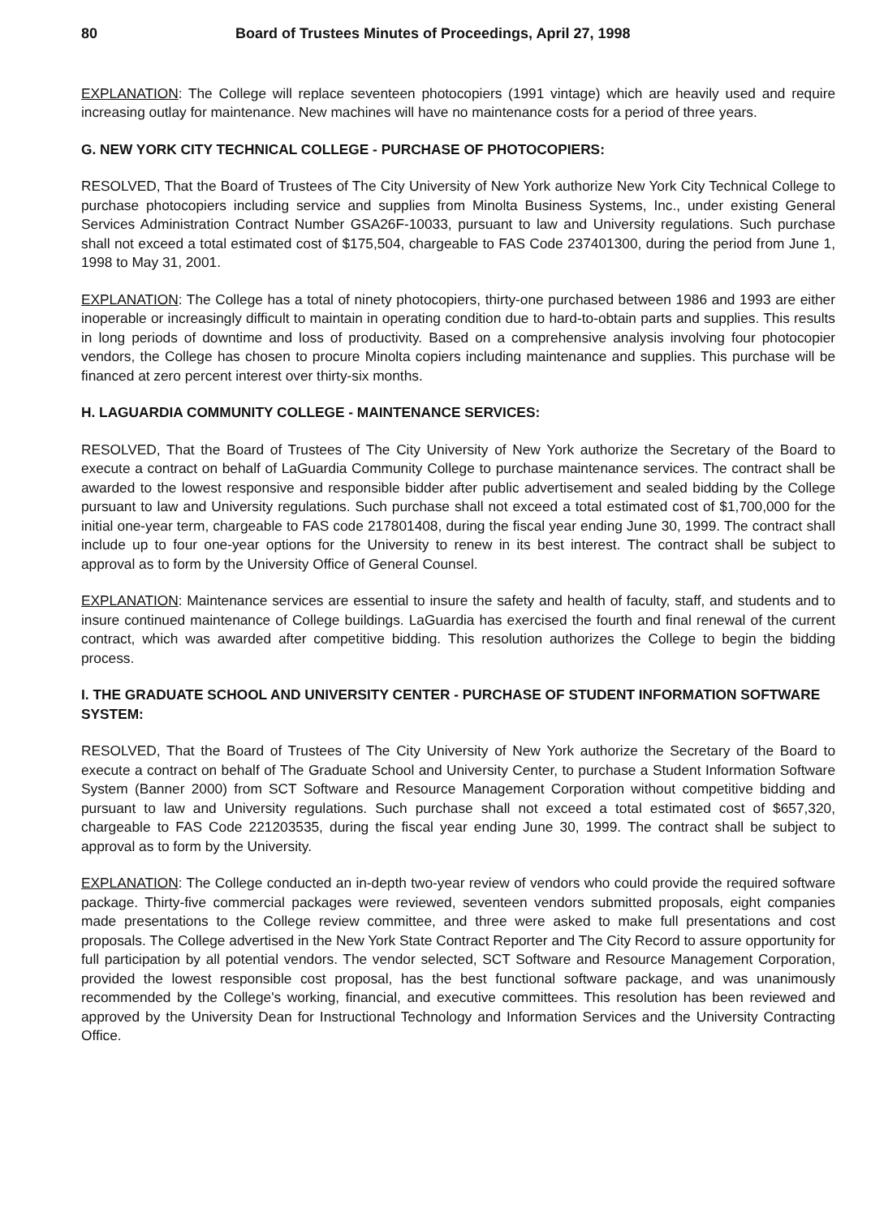80 Board of Trustees Minutes of Proceedings, April 27, 1998
EXPLANATION: The College will replace seventeen photocopiers (1991 vintage) which are heavily used and require increasing outlay for maintenance. New machines will have no maintenance costs for a period of three years.
G. NEW YORK CITY TECHNICAL COLLEGE - PURCHASE OF PHOTOCOPIERS:
RESOLVED, That the Board of Trustees of The City University of New York authorize New York City Technical College to purchase photocopiers including service and supplies from Minolta Business Systems, Inc., under existing General Services Administration Contract Number GSA26F-10033, pursuant to law and University regulations. Such purchase shall not exceed a total estimated cost of $175,504, chargeable to FAS Code 237401300, during the period from June 1, 1998 to May 31, 2001.
EXPLANATION: The College has a total of ninety photocopiers, thirty-one purchased between 1986 and 1993 are either inoperable or increasingly difficult to maintain in operating condition due to hard-to-obtain parts and supplies. This results in long periods of downtime and loss of productivity. Based on a comprehensive analysis involving four photocopier vendors, the College has chosen to procure Minolta copiers including maintenance and supplies. This purchase will be financed at zero percent interest over thirty-six months.
H. LAGUARDIA COMMUNITY COLLEGE - MAINTENANCE SERVICES:
RESOLVED, That the Board of Trustees of The City University of New York authorize the Secretary of the Board to execute a contract on behalf of LaGuardia Community College to purchase maintenance services. The contract shall be awarded to the lowest responsive and responsible bidder after public advertisement and sealed bidding by the College pursuant to law and University regulations. Such purchase shall not exceed a total estimated cost of $1,700,000 for the initial one-year term, chargeable to FAS code 217801408, during the fiscal year ending June 30, 1999. The contract shall include up to four one-year options for the University to renew in its best interest. The contract shall be subject to approval as to form by the University Office of General Counsel.
EXPLANATION: Maintenance services are essential to insure the safety and health of faculty, staff, and students and to insure continued maintenance of College buildings. LaGuardia has exercised the fourth and final renewal of the current contract, which was awarded after competitive bidding. This resolution authorizes the College to begin the bidding process.
I. THE GRADUATE SCHOOL AND UNIVERSITY CENTER - PURCHASE OF STUDENT INFORMATION SOFTWARE SYSTEM:
RESOLVED, That the Board of Trustees of The City University of New York authorize the Secretary of the Board to execute a contract on behalf of The Graduate School and University Center, to purchase a Student Information Software System (Banner 2000) from SCT Software and Resource Management Corporation without competitive bidding and pursuant to law and University regulations. Such purchase shall not exceed a total estimated cost of $657,320, chargeable to FAS Code 221203535, during the fiscal year ending June 30, 1999. The contract shall be subject to approval as to form by the University.
EXPLANATION: The College conducted an in-depth two-year review of vendors who could provide the required software package. Thirty-five commercial packages were reviewed, seventeen vendors submitted proposals, eight companies made presentations to the College review committee, and three were asked to make full presentations and cost proposals. The College advertised in the New York State Contract Reporter and The City Record to assure opportunity for full participation by all potential vendors. The vendor selected, SCT Software and Resource Management Corporation, provided the lowest responsible cost proposal, has the best functional software package, and was unanimously recommended by the College's working, financial, and executive committees. This resolution has been reviewed and approved by the University Dean for Instructional Technology and Information Services and the University Contracting Office.